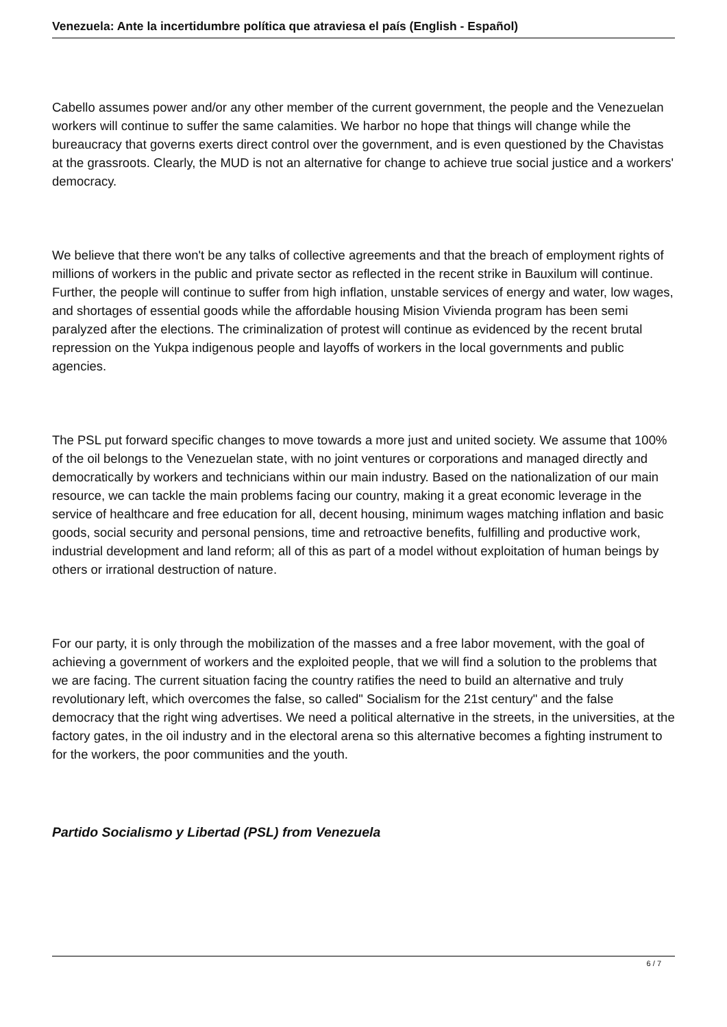Venezuela: Ante la incertidumbre política que atraviesa el país (English - Español)
Cabello assumes power and/or any other member of the current government, the people and the Venezuelan workers will continue to suffer the same calamities. We harbor no hope that things will change while the bureaucracy that governs exerts direct control over the government, and is even questioned by the Chavistas at the grassroots. Clearly, the MUD is not an alternative for change to achieve true social justice and a workers' democracy.
We believe that there won't be any talks of collective agreements and that the breach of employment rights of millions of workers in the public and private sector as reflected in the recent strike in Bauxilum will continue. Further, the people will continue to suffer from high inflation, unstable services of energy and water, low wages, and shortages of essential goods while the affordable housing Mision Vivienda program has been semi paralyzed after the elections. The criminalization of protest will continue as evidenced by the recent brutal repression on the Yukpa indigenous people and layoffs of workers in the local governments and public agencies.
The PSL put forward specific changes to move towards a more just and united society. We assume that 100% of the oil belongs to the Venezuelan state, with no joint ventures or corporations and managed directly and democratically by workers and technicians within our main industry. Based on the nationalization of our main resource, we can tackle the main problems facing our country, making it a great economic leverage in the service of healthcare and free education for all, decent housing, minimum wages matching inflation and basic goods, social security and personal pensions, time and retroactive benefits, fulfilling and productive work, industrial development and land reform; all of this as part of a model without exploitation of human beings by others or irrational destruction of nature.
For our party, it is only through the mobilization of the masses and a free labor movement, with the goal of achieving a government of workers and the exploited people, that we will find a solution to the problems that we are facing. The current situation facing the country ratifies the need to build an alternative and truly revolutionary left, which overcomes the false, so called" Socialism for the 21st century" and the false democracy that the right wing advertises. We need a political alternative in the streets, in the universities, at the factory gates, in the oil industry and in the electoral arena so this alternative becomes a fighting instrument to for the workers, the poor communities and the youth.
Partido Socialismo y Libertad (PSL) from Venezuela
6 / 7